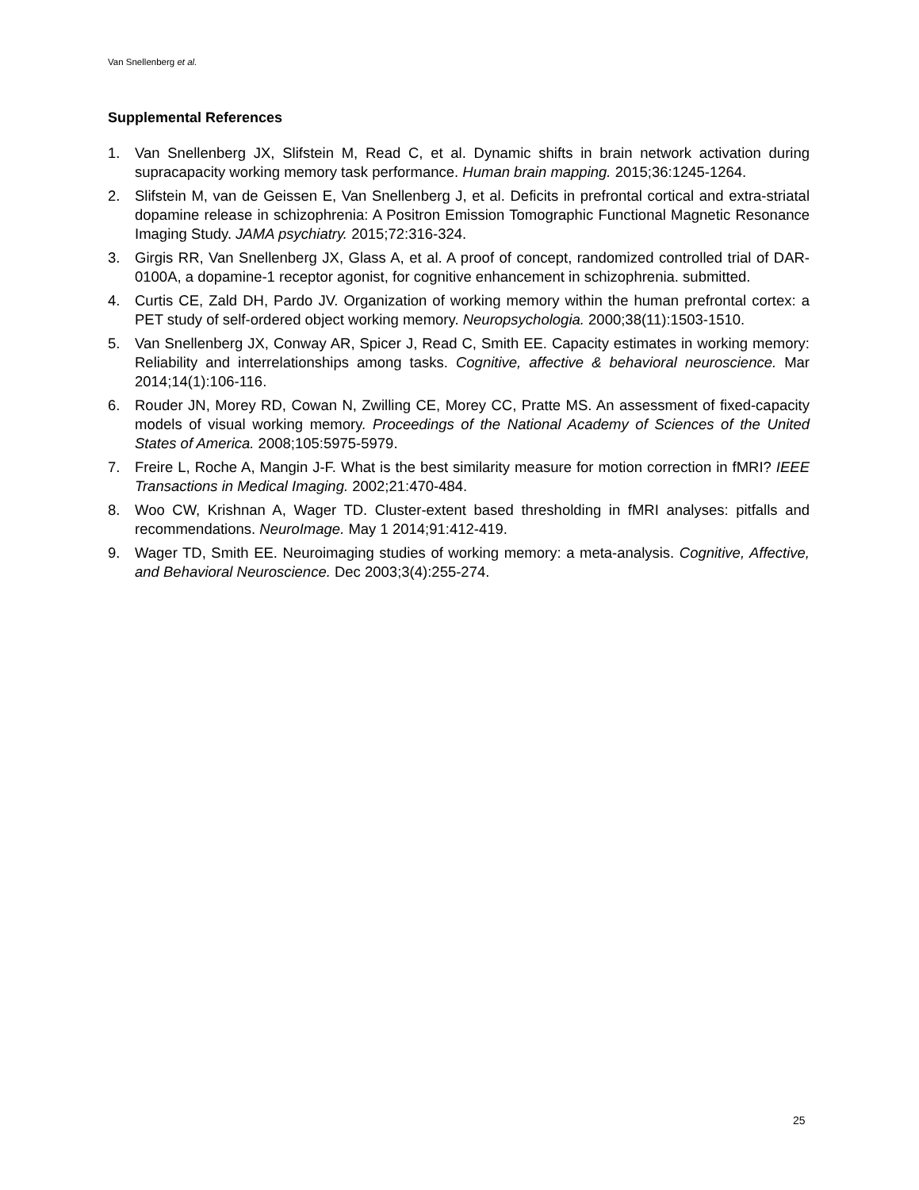Van Snellenberg et al.
Supplemental References
1. Van Snellenberg JX, Slifstein M, Read C, et al. Dynamic shifts in brain network activation during supracapacity working memory task performance. Human brain mapping. 2015;36:1245-1264.
2. Slifstein M, van de Geissen E, Van Snellenberg J, et al. Deficits in prefrontal cortical and extra-striatal dopamine release in schizophrenia: A Positron Emission Tomographic Functional Magnetic Resonance Imaging Study. JAMA psychiatry. 2015;72:316-324.
3. Girgis RR, Van Snellenberg JX, Glass A, et al. A proof of concept, randomized controlled trial of DAR-0100A, a dopamine-1 receptor agonist, for cognitive enhancement in schizophrenia. submitted.
4. Curtis CE, Zald DH, Pardo JV. Organization of working memory within the human prefrontal cortex: a PET study of self-ordered object working memory. Neuropsychologia. 2000;38(11):1503-1510.
5. Van Snellenberg JX, Conway AR, Spicer J, Read C, Smith EE. Capacity estimates in working memory: Reliability and interrelationships among tasks. Cognitive, affective & behavioral neuroscience. Mar 2014;14(1):106-116.
6. Rouder JN, Morey RD, Cowan N, Zwilling CE, Morey CC, Pratte MS. An assessment of fixed-capacity models of visual working memory. Proceedings of the National Academy of Sciences of the United States of America. 2008;105:5975-5979.
7. Freire L, Roche A, Mangin J-F. What is the best similarity measure for motion correction in fMRI? IEEE Transactions in Medical Imaging. 2002;21:470-484.
8. Woo CW, Krishnan A, Wager TD. Cluster-extent based thresholding in fMRI analyses: pitfalls and recommendations. NeuroImage. May 1 2014;91:412-419.
9. Wager TD, Smith EE. Neuroimaging studies of working memory: a meta-analysis. Cognitive, Affective, and Behavioral Neuroscience. Dec 2003;3(4):255-274.
25